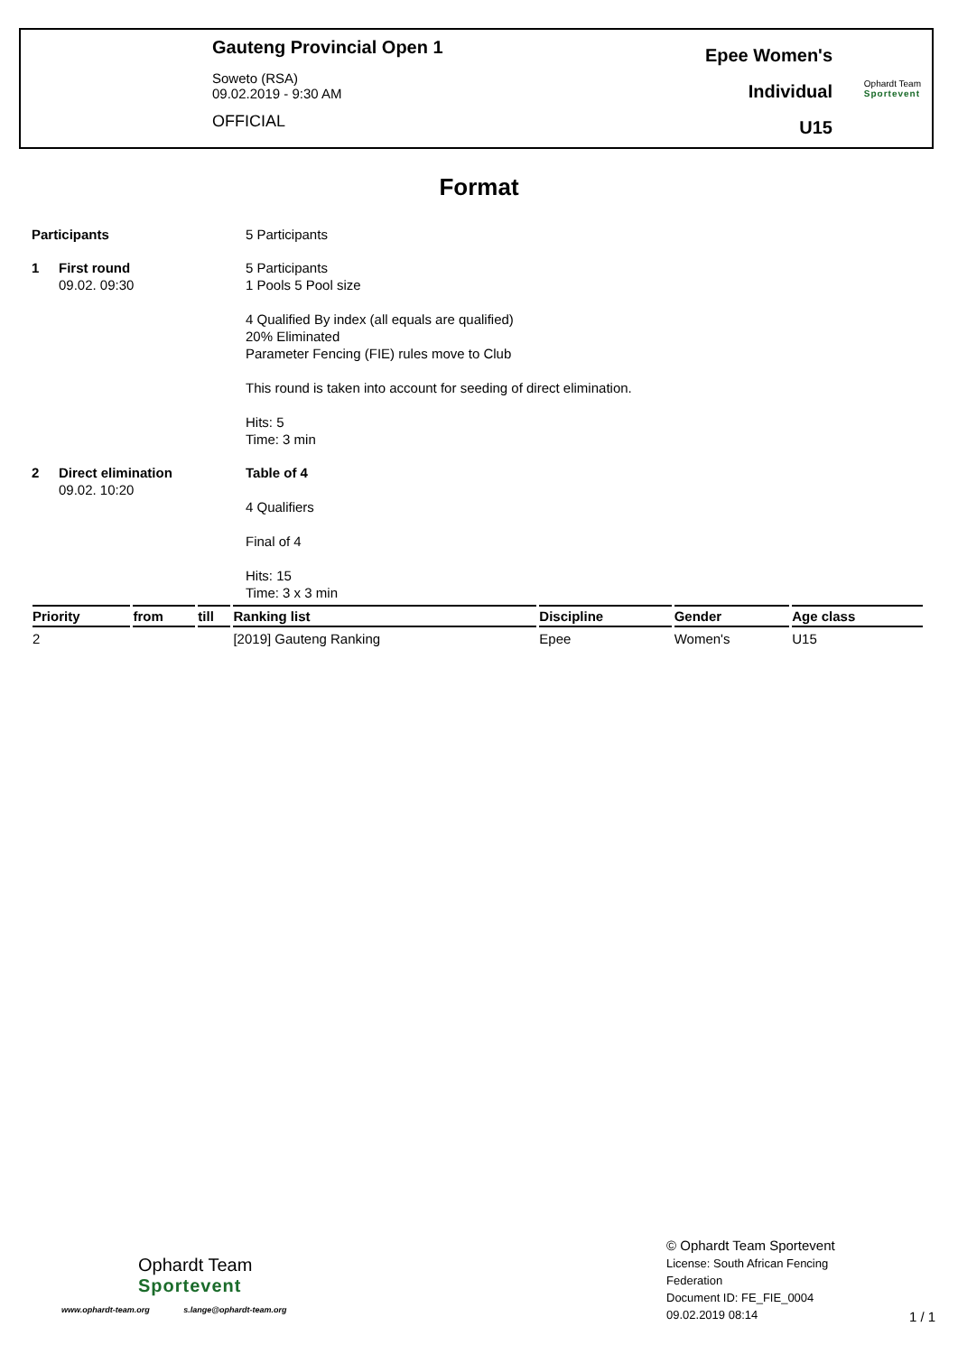Gauteng Provincial Open 1
Soweto (RSA)
09.02.2019 - 9:30 AM
OFFICIAL
Epee Women's
Individual
U15
Ophardt Team
Sportevent
Format
Participants 5 Participants
1 First round
09.02. 09:30
5 Participants
1 Pools 5 Pool size
4 Qualified By index (all equals are qualified)
20% Eliminated
Parameter Fencing (FIE) rules move to Club
This round is taken into account for seeding of direct elimination.
Hits: 5
Time: 3 min
2 Direct elimination
09.02. 10:20
Table of 4
4 Qualifiers
Final of 4
Hits: 15
Time: 3 x 3 min
| Priority | from | till | Ranking list | Discipline | Gender | Age class |
| --- | --- | --- | --- | --- | --- | --- |
| 2 | | | [2019] Gauteng Ranking | Epee | Women's | U15 |
Ophardt Team
Sportevent
www.ophardt-team.org s.lange@ophardt-team.org
© Ophardt Team Sportevent
License: South African Fencing
Federation
Document ID: FE_FIE_0004
09.02.2019 08:14
1 / 1